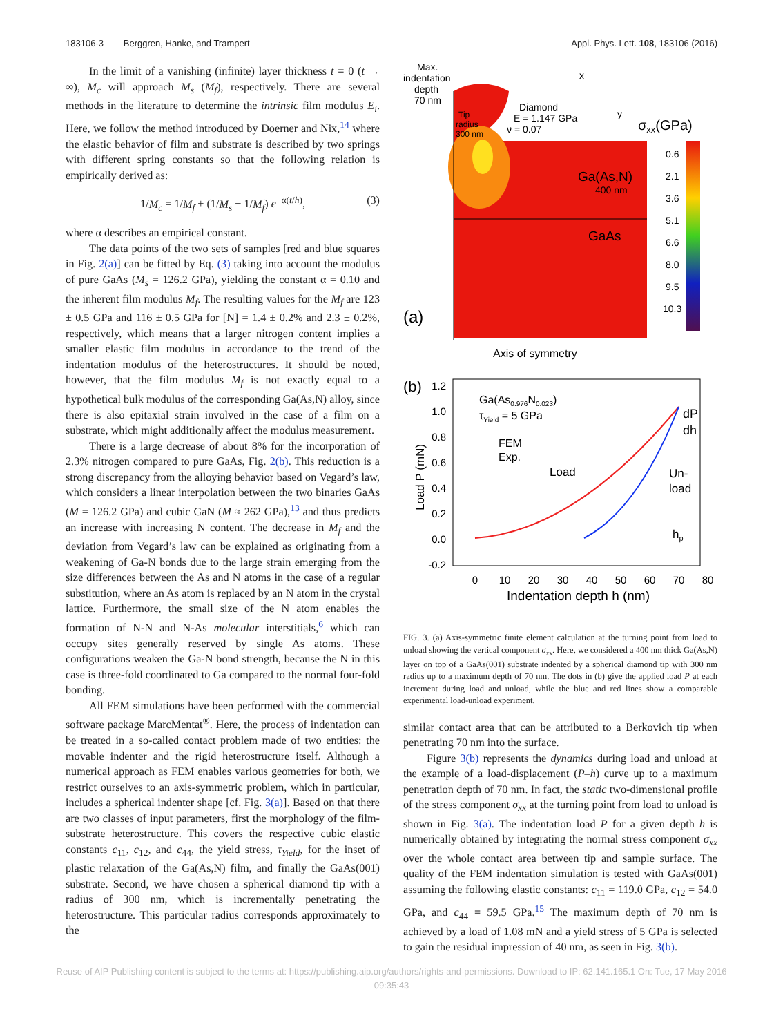183106-3 Berggren, Hanke, and Trampert
Appl. Phys. Lett. 108, 183106 (2016)
In the limit of a vanishing (infinite) layer thickness t = 0 (t → ∞), M<sub>c</sub> will approach M<sub>s</sub> (M<sub>f</sub>), respectively. There are several methods in the literature to determine the intrinsic film modulus E<sub>i</sub>. Here, we follow the method introduced by Doerner and Nix,<sup>14</sup> where the elastic behavior of film and substrate is described by two springs with different spring constants so that the following relation is empirically derived as:
1/M<sub>c</sub> = 1/M<sub>f</sub> + (1/M<sub>s</sub> − 1/M<sub>f</sub>) e<sup>−α(t/h)</sup>, (3)
where α describes an empirical constant.
The data points of the two sets of samples [red and blue squares in Fig. 2(a)] can be fitted by Eq. (3) taking into account the modulus of pure GaAs (M<sub>s</sub> = 126.2 GPa), yielding the constant α = 0.10 and the inherent film modulus M<sub>f</sub>. The resulting values for the M<sub>f</sub> are 123 ± 0.5 GPa and 116 ± 0.5 GPa for [N] = 1.4 ± 0.2% and 2.3 ± 0.2%, respectively, which means that a larger nitrogen content implies a smaller elastic film modulus in accordance to the trend of the indentation modulus of the heterostructures. It should be noted, however, that the film modulus M<sub>f</sub> is not exactly equal to a hypothetical bulk modulus of the corresponding Ga(As,N) alloy, since there is also epitaxial strain involved in the case of a film on a substrate, which might additionally affect the modulus measurement.
There is a large decrease of about 8% for the incorporation of 2.3% nitrogen compared to pure GaAs, Fig. 2(b). This reduction is a strong discrepancy from the alloying behavior based on Vegard’s law, which considers a linear interpolation between the two binaries GaAs (M = 126.2 GPa) and cubic GaN (M ≈ 262 GPa),<sup>13</sup> and thus predicts an increase with increasing N content. The decrease in M<sub>f</sub> and the deviation from Vegard’s law can be explained as originating from a weakening of Ga-N bonds due to the large strain emerging from the size differences between the As and N atoms in the case of a regular substitution, where an As atom is replaced by an N atom in the crystal lattice. Furthermore, the small size of the N atom enables the formation of N-N and N-As molecular interstitials,<sup>6</sup> which can occupy sites generally reserved by single As atoms. These configurations weaken the Ga-N bond strength, because the N in this case is three-fold coordinated to Ga compared to the normal four-fold bonding.
All FEM simulations have been performed with the commercial software package MarcMentat<sup>®</sup>. Here, the process of indentation can be treated in a so-called contact problem made of two entities: the movable indenter and the rigid heterostructure itself. Although a numerical approach as FEM enables various geometries for both, we restrict ourselves to an axis-symmetric problem, which in particular, includes a spherical indenter shape [cf. Fig. 3(a)]. Based on that there are two classes of input parameters, first the morphology of the film-substrate heterostructure. This covers the respective cubic elastic constants c<sub>11</sub>, c<sub>12</sub>, and c<sub>44</sub>, the yield stress, τ<sub>Yield</sub>, for the inset of plastic relaxation of the Ga(As,N) film, and finally the GaAs(001) substrate. Second, we have chosen a spherical diamond tip with a radius of 300 nm, which is incrementally penetrating the heterostructure. This particular radius corresponds approximately to the
Max.
indentation
depth
70 nm
Tip
radius
300 nm
Diamond
E = 1.147 GPa
ν = 0.07
x
y
σxx(GPa)
Ga(As,N)
400 nm
GaAs
(a)
Axis of symmetry
0.6
2.1
3.6
5.1
6.6
8.0
9.5
10.3
(b)
1.2
1.0
0.8
0.6
0.4
0.2
0.0
-0.2
Load P (mN)
0
10
20
30
40
50
60
70
80
Indentation depth h (nm)
Ga(As0.976N0.023)
τYield = 5 GPa
FEM
Exp.
Load
Un-
load
hp
dP
dh
FIG. 3. (a) Axis-symmetric finite element calculation at the turning point from load to unload showing the vertical component σ<sub>xx</sub>. Here, we considered a 400 nm thick Ga(As,N) layer on top of a GaAs(001) substrate indented by a spherical diamond tip with 300 nm radius up to a maximum depth of 70 nm. The dots in (b) give the applied load P at each increment during load and unload, while the blue and red lines show a comparable experimental load-unload experiment.
similar contact area that can be attributed to a Berkovich tip when penetrating 70 nm into the surface.
Figure 3(b) represents the dynamics during load and unload at the example of a load-displacement (P–h) curve up to a maximum penetration depth of 70 nm. In fact, the static two-dimensional profile of the stress component σ<sub>xx</sub> at the turning point from load to unload is shown in Fig. 3(a). The indentation load P for a given depth h is numerically obtained by integrating the normal stress component σ<sub>xx</sub> over the whole contact area between tip and sample surface. The quality of the FEM indentation simulation is tested with GaAs(001) assuming the following elastic constants: c<sub>11</sub> = 119.0 GPa, c<sub>12</sub> = 54.0 GPa, and c<sub>44</sub> = 59.5 GPa.<sup>15</sup> The maximum depth of 70 nm is achieved by a load of 1.08 mN and a yield stress of 5 GPa is selected to gain the residual impression of 40 nm, as seen in Fig. 3(b).
Reuse of AIP Publishing content is subject to the terms at: https://publishing.aip.org/authors/rights-and-permissions. Download to IP: 62.141.165.1 On: Tue, 17 May 2016
09:35:43